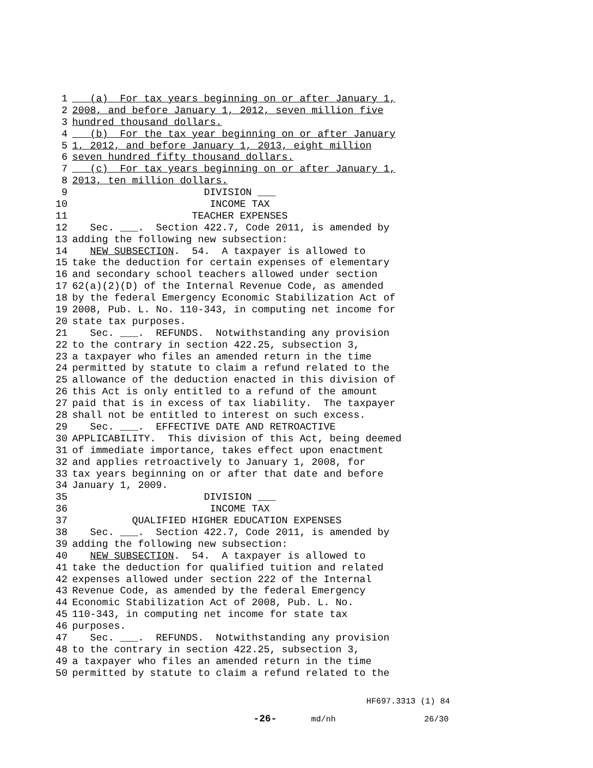1 (a) For tax years beginning on or after January 1,
2 2008, and before January 1, 2012, seven million five
3 hundred thousand dollars.
4 (b) For the tax year beginning on or after January
5 1, 2012, and before January 1, 2013, eight million
6 seven hundred fifty thousand dollars.
7 (c) For tax years beginning on or after January 1,
8 2013, ten million dollars.
9 DIVISION ___
10 INCOME TAX
11 TEACHER EXPENSES
12 Sec. ___. Section 422.7, Code 2011, is amended by
13 adding the following new subsection:
14 NEW SUBSECTION. 54. A taxpayer is allowed to
15 take the deduction for certain expenses of elementary
16 and secondary school teachers allowed under section
17 62(a)(2)(D) of the Internal Revenue Code, as amended
18 by the federal Emergency Economic Stabilization Act of
19 2008, Pub. L. No. 110-343, in computing net income for
20 state tax purposes.
21 Sec. ___. REFUNDS. Notwithstanding any provision
22 to the contrary in section 422.25, subsection 3,
23 a taxpayer who files an amended return in the time
24 permitted by statute to claim a refund related to the
25 allowance of the deduction enacted in this division of
26 this Act is only entitled to a refund of the amount
27 paid that is in excess of tax liability. The taxpayer
28 shall not be entitled to interest on such excess.
29 Sec. ___. EFFECTIVE DATE AND RETROACTIVE
30 APPLICABILITY. This division of this Act, being deemed
31 of immediate importance, takes effect upon enactment
32 and applies retroactively to January 1, 2008, for
33 tax years beginning on or after that date and before
34 January 1, 2009.
35 DIVISION ___
36 INCOME TAX
37 QUALIFIED HIGHER EDUCATION EXPENSES
38 Sec. ___. Section 422.7, Code 2011, is amended by
39 adding the following new subsection:
40 NEW SUBSECTION. 54. A taxpayer is allowed to
41 take the deduction for qualified tuition and related
42 expenses allowed under section 222 of the Internal
43 Revenue Code, as amended by the federal Emergency
44 Economic Stabilization Act of 2008, Pub. L. No.
45 110-343, in computing net income for state tax
46 purposes.
47 Sec. ___. REFUNDS. Notwithstanding any provision
48 to the contrary in section 422.25, subsection 3,
49 a taxpayer who files an amended return in the time
50 permitted by statute to claim a refund related to the
HF697.3313 (1) 84
-26- md/nh 26/30